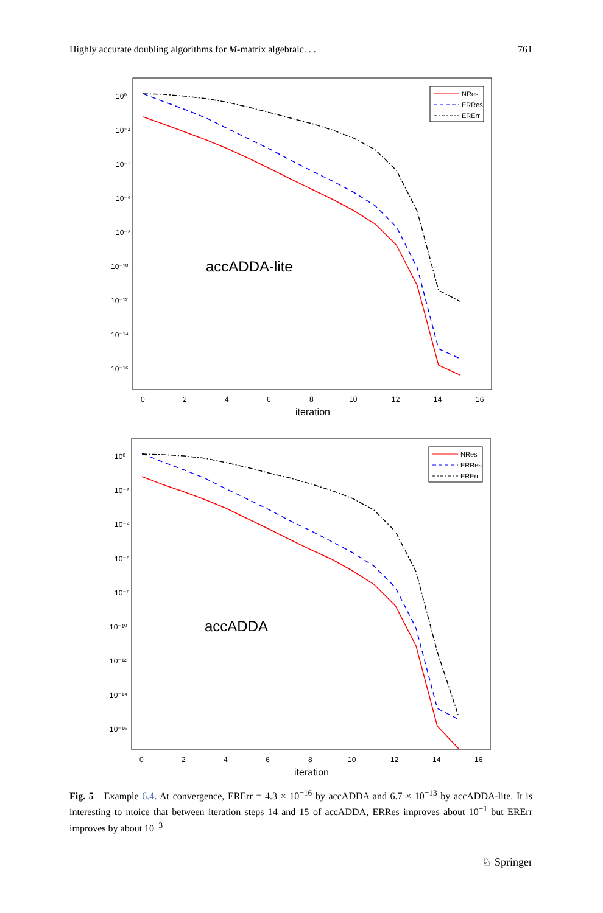Highly accurate doubling algorithms for M-matrix algebraic. . . 761
10⁰
10⁻²
10⁻⁴
10⁻⁶
10⁻⁸
10⁻¹⁰
10⁻¹²
10⁻¹⁴
10⁻¹⁶
0
2
4
6
8
10
12
14
16
iteration
accADDA-lite
NRes
ERRes
ERErr
10⁰
10⁻²
10⁻⁴
10⁻⁶
10⁻⁸
10⁻¹⁰
10⁻¹²
10⁻¹⁴
10⁻¹⁶
0
2
4
6
8
10
12
14
16
iteration
accADDA
NRes
ERRes
ERErr
Fig. 5 Example 6.4. At convergence, ERErr = 4.3 × 10<sup>−16</sup> by accADDA and 6.7 × 10<sup>−13</sup> by accADDA-lite. It is interesting to ntoice that between iteration steps 14 and 15 of accADDA, ERRes improves about 10<sup>−1</sup> but ERErr improves by about 10<sup>−3</sup>
♘ Springer